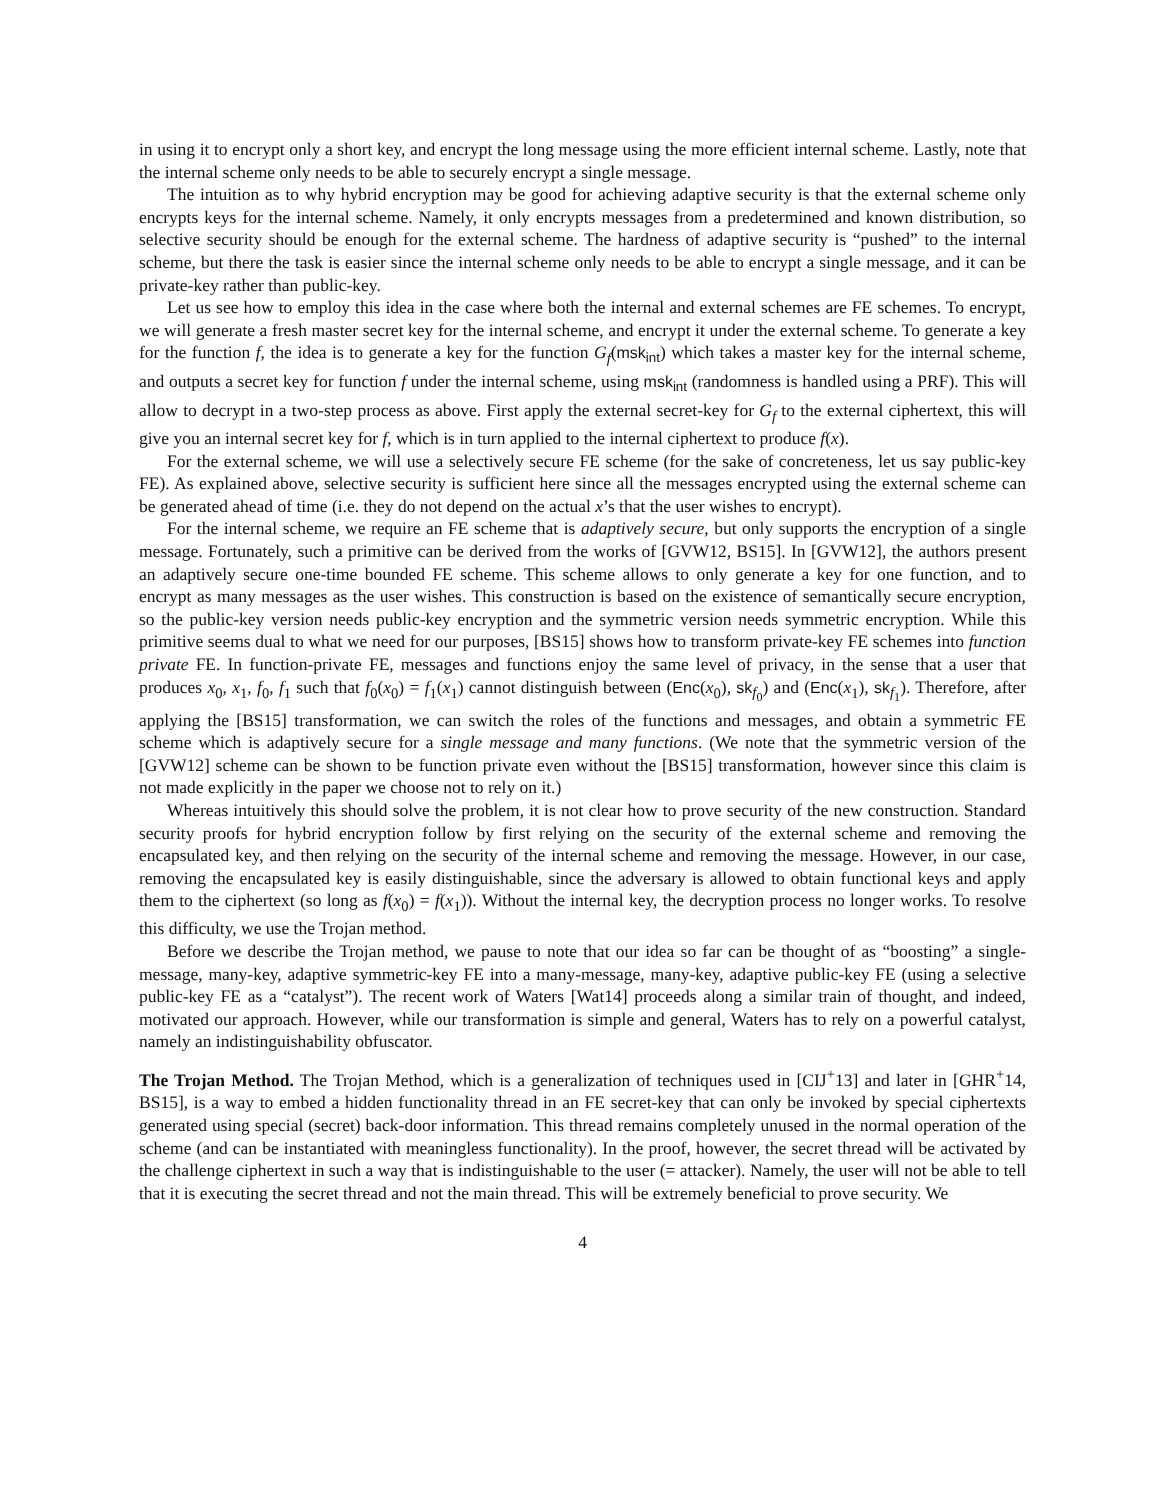in using it to encrypt only a short key, and encrypt the long message using the more efficient internal scheme. Lastly, note that the internal scheme only needs to be able to securely encrypt a single message.
The intuition as to why hybrid encryption may be good for achieving adaptive security is that the external scheme only encrypts keys for the internal scheme. Namely, it only encrypts messages from a predetermined and known distribution, so selective security should be enough for the external scheme. The hardness of adaptive security is “pushed” to the internal scheme, but there the task is easier since the internal scheme only needs to be able to encrypt a single message, and it can be private-key rather than public-key.
Let us see how to employ this idea in the case where both the internal and external schemes are FE schemes. To encrypt, we will generate a fresh master secret key for the internal scheme, and encrypt it under the external scheme. To generate a key for the function f, the idea is to generate a key for the function G<sub>f</sub>(msk<sub>int</sub>) which takes a master key for the internal scheme, and outputs a secret key for function f under the internal scheme, using msk<sub>int</sub> (randomness is handled using a PRF). This will allow to decrypt in a two-step process as above. First apply the external secret-key for G<sub>f</sub> to the external ciphertext, this will give you an internal secret key for f, which is in turn applied to the internal ciphertext to produce f(x).
For the external scheme, we will use a selectively secure FE scheme (for the sake of concreteness, let us say public-key FE). As explained above, selective security is sufficient here since all the messages encrypted using the external scheme can be generated ahead of time (i.e. they do not depend on the actual x’s that the user wishes to encrypt).
For the internal scheme, we require an FE scheme that is adaptively secure, but only supports the encryption of a single message. Fortunately, such a primitive can be derived from the works of [GVW12, BS15]. In [GVW12], the authors present an adaptively secure one-time bounded FE scheme. This scheme allows to only generate a key for one function, and to encrypt as many messages as the user wishes. This construction is based on the existence of semantically secure encryption, so the public-key version needs public-key encryption and the symmetric version needs symmetric encryption. While this primitive seems dual to what we need for our purposes, [BS15] shows how to transform private-key FE schemes into function private FE. In function-private FE, messages and functions enjoy the same level of privacy, in the sense that a user that produces x<sub>0</sub>, x<sub>1</sub>, f<sub>0</sub>, f<sub>1</sub> such that f<sub>0</sub>(x<sub>0</sub>) = f<sub>1</sub>(x<sub>1</sub>) cannot distinguish between (Enc(x<sub>0</sub>), sk<sub>f<sub>0</sub></sub>) and (Enc(x<sub>1</sub>), sk<sub>f<sub>1</sub></sub>). Therefore, after applying the [BS15] transformation, we can switch the roles of the functions and messages, and obtain a symmetric FE scheme which is adaptively secure for a single message and many functions. (We note that the symmetric version of the [GVW12] scheme can be shown to be function private even without the [BS15] transformation, however since this claim is not made explicitly in the paper we choose not to rely on it.)
Whereas intuitively this should solve the problem, it is not clear how to prove security of the new construction. Standard security proofs for hybrid encryption follow by first relying on the security of the external scheme and removing the encapsulated key, and then relying on the security of the internal scheme and removing the message. However, in our case, removing the encapsulated key is easily distinguishable, since the adversary is allowed to obtain functional keys and apply them to the ciphertext (so long as f(x<sub>0</sub>) = f(x<sub>1</sub>)). Without the internal key, the decryption process no longer works. To resolve this difficulty, we use the Trojan method.
Before we describe the Trojan method, we pause to note that our idea so far can be thought of as “boosting” a single-message, many-key, adaptive symmetric-key FE into a many-message, many-key, adaptive public-key FE (using a selective public-key FE as a “catalyst”). The recent work of Waters [Wat14] proceeds along a similar train of thought, and indeed, motivated our approach. However, while our transformation is simple and general, Waters has to rely on a powerful catalyst, namely an indistinguishability obfuscator.
The Trojan Method. The Trojan Method, which is a generalization of techniques used in [CIJ<sup>+</sup>13] and later in [GHR<sup>+</sup>14, BS15], is a way to embed a hidden functionality thread in an FE secret-key that can only be invoked by special ciphertexts generated using special (secret) back-door information. This thread remains completely unused in the normal operation of the scheme (and can be instantiated with meaningless functionality). In the proof, however, the secret thread will be activated by the challenge ciphertext in such a way that is indistinguishable to the user (= attacker). Namely, the user will not be able to tell that it is executing the secret thread and not the main thread. This will be extremely beneficial to prove security. We
4